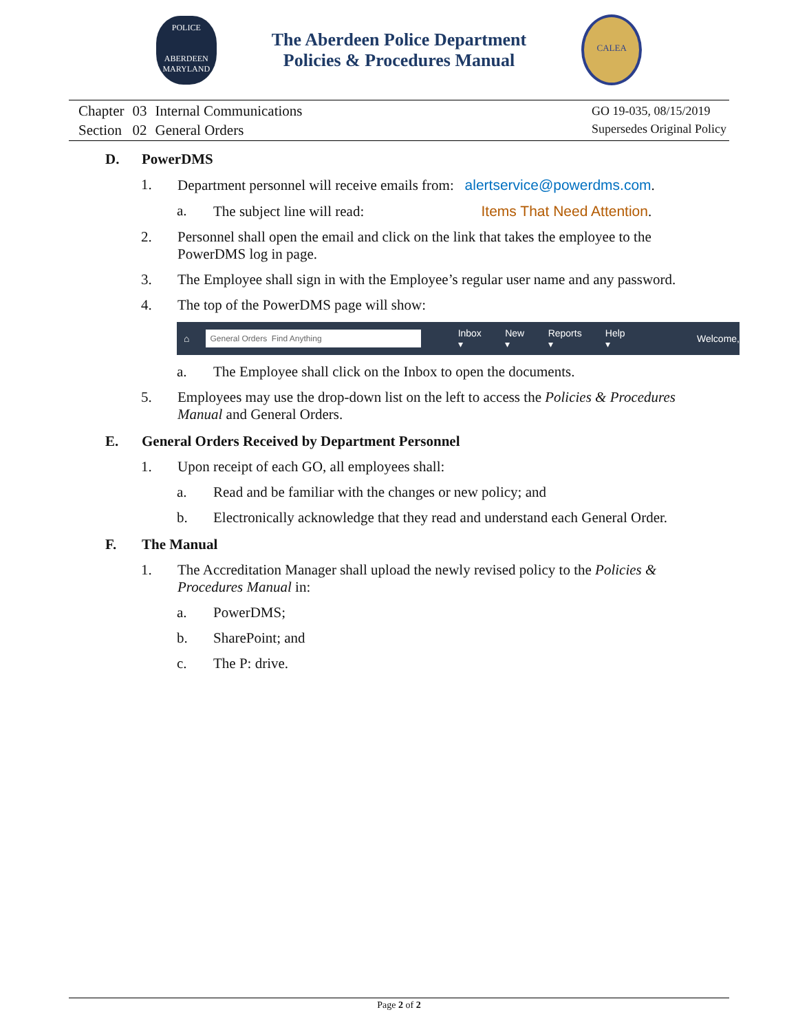POLICE
ABERDEEN
MARYLAND
The Aberdeen Police Department
Policies & Procedures Manual
CALEA
| Chapter | 03 | Internal Communications |
| Section | 02 | General Orders |
GO 19-035, 08/15/2019
Supersedes Original Policy
D. PowerDMS
1. Department personnel will receive emails from: alertservice@powerdms.com.
a. The subject line will read: Items That Need Attention.
2. Personnel shall open the email and click on the link that takes the employee to the PowerDMS log in page.
3. The Employee shall sign in with the Employee’s regular user name and any password.
4. The top of the PowerDMS page will show:
⌂
General Orders Find Anything
Inbox ▾ New ▾ Reports ▾ Help ▾ Welcome,
a. The Employee shall click on the Inbox to open the documents.
5. Employees may use the drop-down list on the left to access the Policies & Procedures Manual and General Orders.
E. General Orders Received by Department Personnel
1. Upon receipt of each GO, all employees shall:
a. Read and be familiar with the changes or new policy; and
b. Electronically acknowledge that they read and understand each General Order.
F. The Manual
1. The Accreditation Manager shall upload the newly revised policy to the Policies & Procedures Manual in:
a. PowerDMS;
b. SharePoint; and
c. The P: drive.
Page 2 of 2